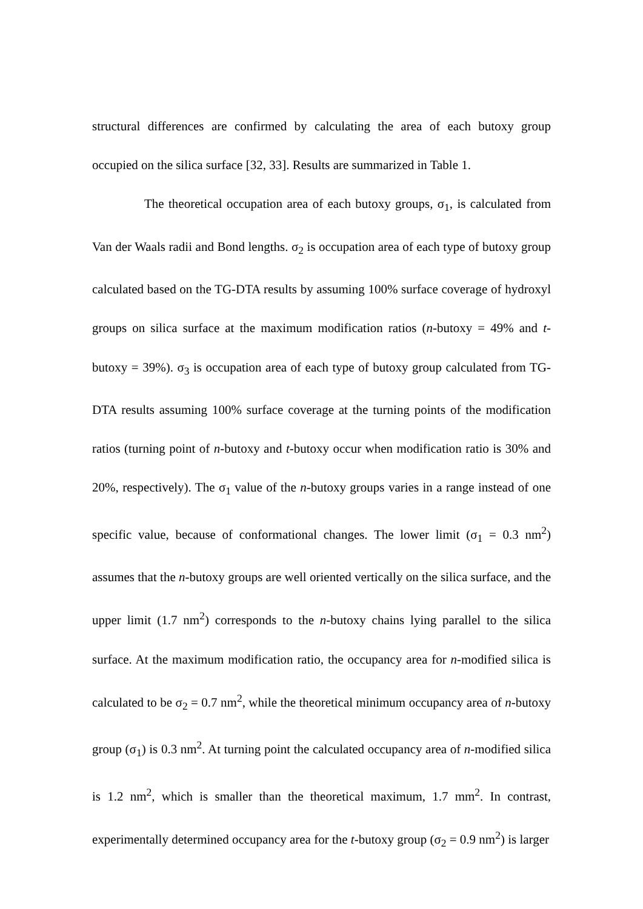structural differences are confirmed by calculating the area of each butoxy group occupied on the silica surface [32, 33]. Results are summarized in Table 1.
The theoretical occupation area of each butoxy groups, σ<sub>1</sub>, is calculated from Van der Waals radii and Bond lengths. σ<sub>2</sub> is occupation area of each type of butoxy group calculated based on the TG-DTA results by assuming 100% surface coverage of hydroxyl groups on silica surface at the maximum modification ratios (n-butoxy = 49% and t-butoxy = 39%). σ<sub>3</sub> is occupation area of each type of butoxy group calculated from TG-DTA results assuming 100% surface coverage at the turning points of the modification ratios (turning point of n-butoxy and t-butoxy occur when modification ratio is 30% and 20%, respectively). The σ<sub>1</sub> value of the n-butoxy groups varies in a range instead of one specific value, because of conformational changes. The lower limit (σ<sub>1</sub> = 0.3 nm<sup>2</sup>) assumes that the n-butoxy groups are well oriented vertically on the silica surface, and the upper limit (1.7 nm<sup>2</sup>) corresponds to the n-butoxy chains lying parallel to the silica surface. At the maximum modification ratio, the occupancy area for n-modified silica is calculated to be σ<sub>2</sub> = 0.7 nm<sup>2</sup>, while the theoretical minimum occupancy area of n-butoxy group (σ<sub>1</sub>) is 0.3 nm<sup>2</sup>. At turning point the calculated occupancy area of n-modified silica is 1.2 nm<sup>2</sup>, which is smaller than the theoretical maximum, 1.7 mm<sup>2</sup>. In contrast, experimentally determined occupancy area for the t-butoxy group (σ<sub>2</sub> = 0.9 nm<sup>2</sup>) is larger